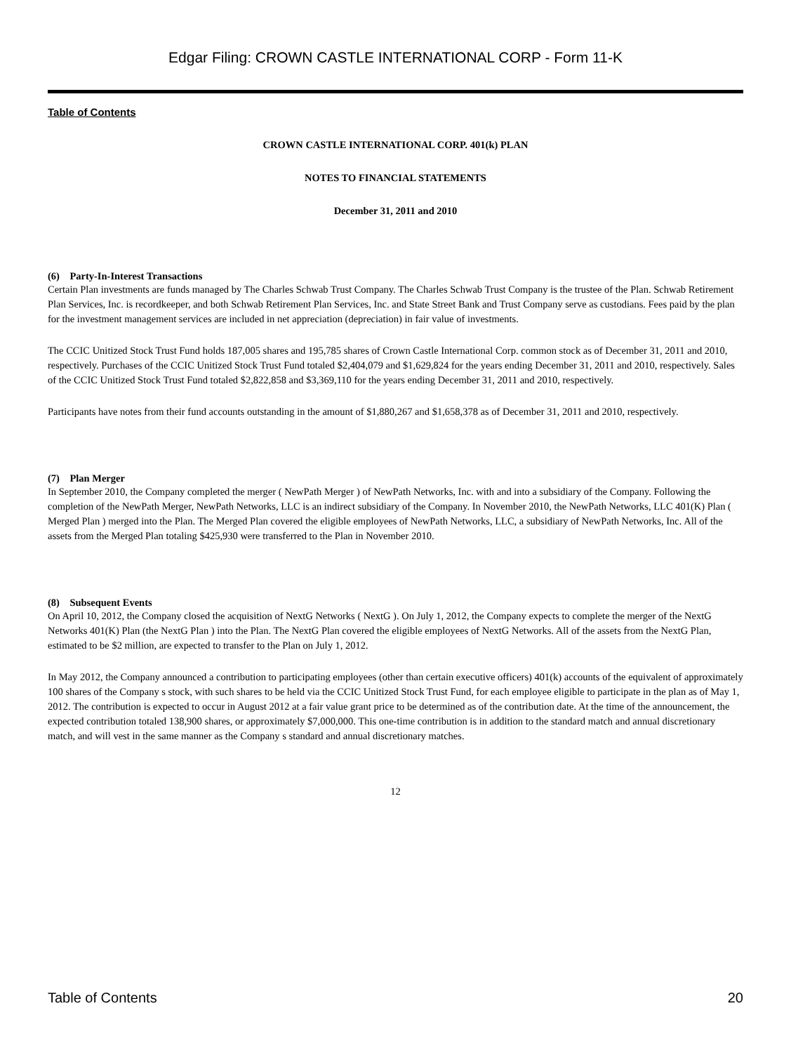Edgar Filing: CROWN CASTLE INTERNATIONAL CORP - Form 11-K
Table of Contents
CROWN CASTLE INTERNATIONAL CORP. 401(k) PLAN
NOTES TO FINANCIAL STATEMENTS
December 31, 2011 and 2010
(6) Party-In-Interest Transactions
Certain Plan investments are funds managed by The Charles Schwab Trust Company. The Charles Schwab Trust Company is the trustee of the Plan. Schwab Retirement Plan Services, Inc. is recordkeeper, and both Schwab Retirement Plan Services, Inc. and State Street Bank and Trust Company serve as custodians. Fees paid by the plan for the investment management services are included in net appreciation (depreciation) in fair value of investments.
The CCIC Unitized Stock Trust Fund holds 187,005 shares and 195,785 shares of Crown Castle International Corp. common stock as of December 31, 2011 and 2010, respectively. Purchases of the CCIC Unitized Stock Trust Fund totaled $2,404,079 and $1,629,824 for the years ending December 31, 2011 and 2010, respectively. Sales of the CCIC Unitized Stock Trust Fund totaled $2,822,858 and $3,369,110 for the years ending December 31, 2011 and 2010, respectively.
Participants have notes from their fund accounts outstanding in the amount of $1,880,267 and $1,658,378 as of December 31, 2011 and 2010, respectively.
(7) Plan Merger
In September 2010, the Company completed the merger ( NewPath Merger ) of NewPath Networks, Inc. with and into a subsidiary of the Company. Following the completion of the NewPath Merger, NewPath Networks, LLC is an indirect subsidiary of the Company. In November 2010, the NewPath Networks, LLC 401(K) Plan ( Merged Plan ) merged into the Plan. The Merged Plan covered the eligible employees of NewPath Networks, LLC, a subsidiary of NewPath Networks, Inc. All of the assets from the Merged Plan totaling $425,930 were transferred to the Plan in November 2010.
(8) Subsequent Events
On April 10, 2012, the Company closed the acquisition of NextG Networks ( NextG ). On July 1, 2012, the Company expects to complete the merger of the NextG Networks 401(K) Plan (the NextG Plan ) into the Plan. The NextG Plan covered the eligible employees of NextG Networks. All of the assets from the NextG Plan, estimated to be $2 million, are expected to transfer to the Plan on July 1, 2012.
In May 2012, the Company announced a contribution to participating employees (other than certain executive officers) 401(k) accounts of the equivalent of approximately 100 shares of the Company s stock, with such shares to be held via the CCIC Unitized Stock Trust Fund, for each employee eligible to participate in the plan as of May 1, 2012. The contribution is expected to occur in August 2012 at a fair value grant price to be determined as of the contribution date. At the time of the announcement, the expected contribution totaled 138,900 shares, or approximately $7,000,000. This one-time contribution is in addition to the standard match and annual discretionary match, and will vest in the same manner as the Company s standard and annual discretionary matches.
12
Table of Contents 20